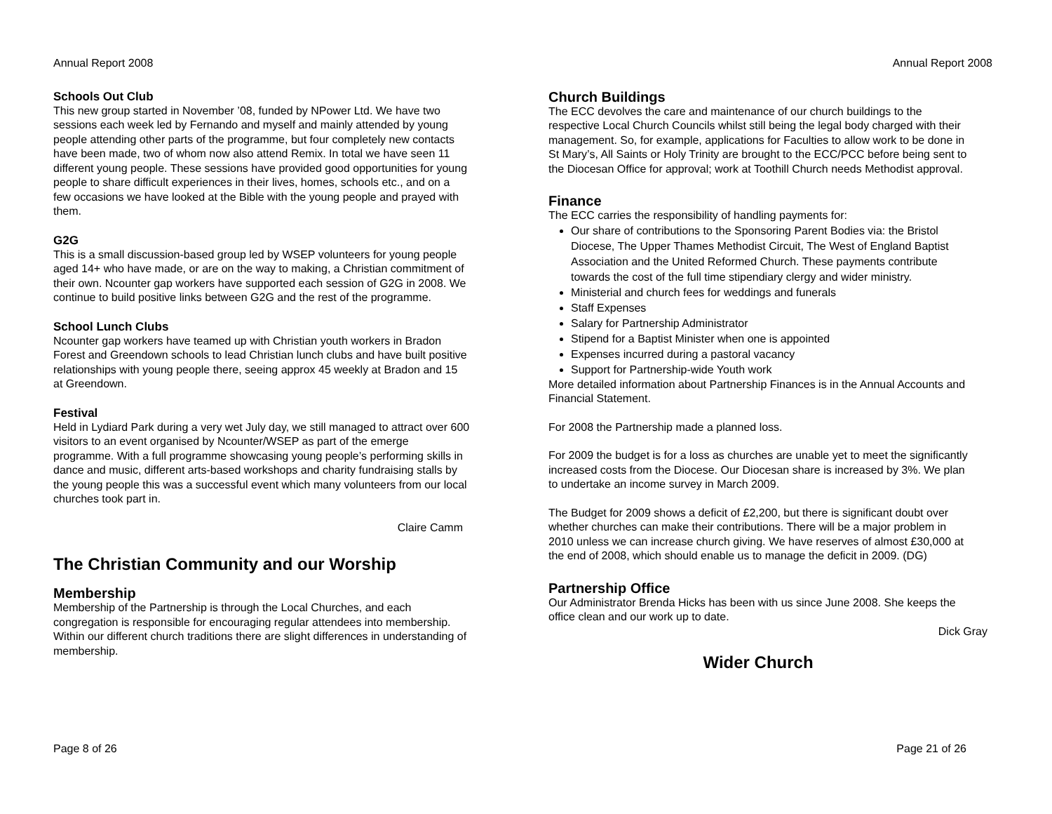Annual Report 2008
Schools Out Club
This new group started in November ’08, funded by NPower Ltd. We have two sessions each week led by Fernando and myself and mainly attended by young people attending other parts of the programme, but four completely new contacts have been made, two of whom now also attend Remix. In total we have seen 11 different young people. These sessions have provided good opportunities for young people to share difficult experiences in their lives, homes, schools etc., and on a few occasions we have looked at the Bible with the young people and prayed with them.
G2G
This is a small discussion-based group led by WSEP volunteers for young people aged 14+ who have made, or are on the way to making, a Christian commitment of their own. Ncounter gap workers have supported each session of G2G in 2008. We continue to build positive links between G2G and the rest of the programme.
School Lunch Clubs
Ncounter gap workers have teamed up with Christian youth workers in Bradon Forest and Greendown schools to lead Christian lunch clubs and have built positive relationships with young people there, seeing approx 45 weekly at Bradon and 15 at Greendown.
Festival
Held in Lydiard Park during a very wet July day, we still managed to attract over 600 visitors to an event organised by Ncounter/WSEP as part of the emerge programme. With a full programme showcasing young people’s performing skills in dance and music, different arts-based workshops and charity fundraising stalls by the young people this was a successful event which many volunteers from our local churches took part in.
Claire Camm
The Christian Community and our Worship
Membership
Membership of the Partnership is through the Local Churches, and each congregation is responsible for encouraging regular attendees into membership. Within our different church traditions there are slight differences in understanding of membership.
Page 8 of 26
Annual Report 2008
Church Buildings
The ECC devolves the care and maintenance of our church buildings to the respective Local Church Councils whilst still being the legal body charged with their management. So, for example, applications for Faculties to allow work to be done in St Mary’s, All Saints or Holy Trinity are brought to the ECC/PCC before being sent to the Diocesan Office for approval; work at Toothill Church needs Methodist approval.
Finance
The ECC carries the responsibility of handling payments for:
Our share of contributions to the Sponsoring Parent Bodies via: the Bristol Diocese, The Upper Thames Methodist Circuit, The West of England Baptist Association and the United Reformed Church. These payments contribute towards the cost of the full time stipendiary clergy and wider ministry.
Ministerial and church fees for weddings and funerals
Staff Expenses
Salary for Partnership Administrator
Stipend for a Baptist Minister when one is appointed
Expenses incurred during a pastoral vacancy
Support for Partnership-wide Youth work
More detailed information about Partnership Finances is in the Annual Accounts and Financial Statement.
For 2008 the Partnership made a planned loss.
For 2009 the budget is for a loss as churches are unable yet to meet the significantly increased costs from the Diocese. Our Diocesan share is increased by 3%. We plan to undertake an income survey in March 2009.
The Budget for 2009 shows a deficit of £2,200, but there is significant doubt over whether churches can make their contributions. There will be a major problem in 2010 unless we can increase church giving. We have reserves of almost £30,000 at the end of 2008, which should enable us to manage the deficit in 2009. (DG)
Partnership Office
Our Administrator Brenda Hicks has been with us since June 2008. She keeps the office clean and our work up to date.
Dick Gray
Wider Church
Page 21 of 26